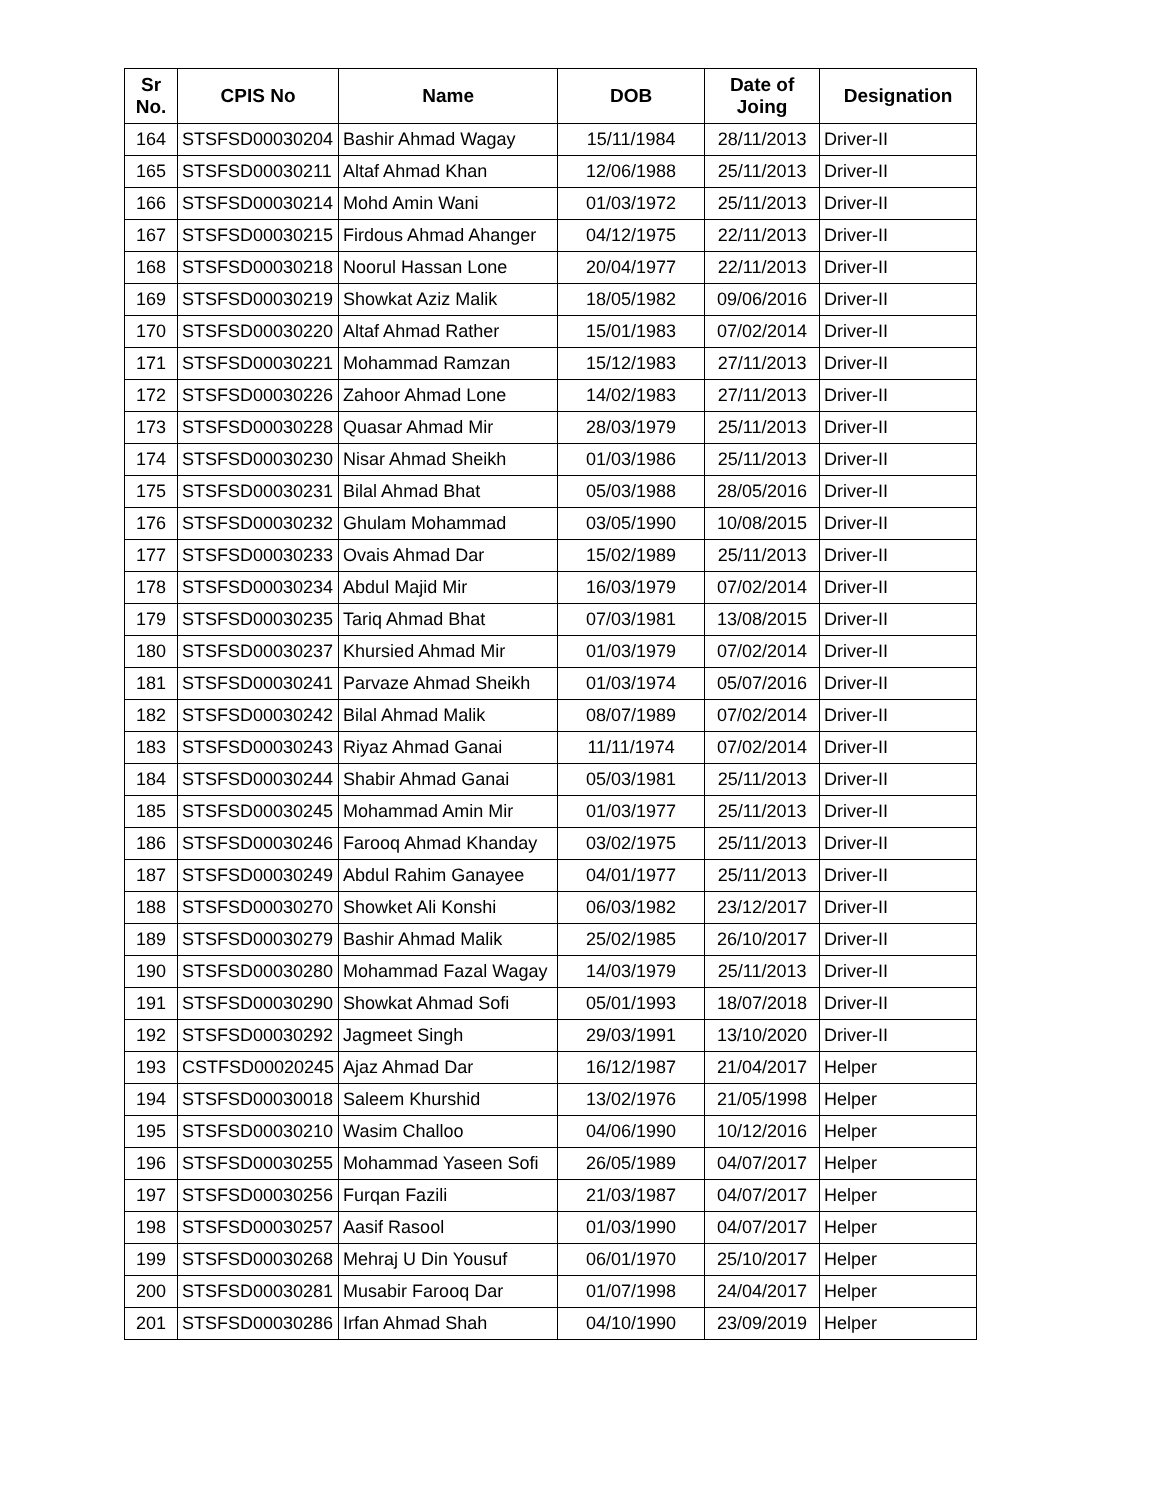| Sr No. | CPIS No | Name | DOB | Date of Joing | Designation |
| --- | --- | --- | --- | --- | --- |
| 164 | STSFSD00030204 | Bashir Ahmad Wagay | 15/11/1984 | 28/11/2013 | Driver-II |
| 165 | STSFSD00030211 | Altaf Ahmad Khan | 12/06/1988 | 25/11/2013 | Driver-II |
| 166 | STSFSD00030214 | Mohd Amin Wani | 01/03/1972 | 25/11/2013 | Driver-II |
| 167 | STSFSD00030215 | Firdous Ahmad Ahanger | 04/12/1975 | 22/11/2013 | Driver-II |
| 168 | STSFSD00030218 | Noorul Hassan Lone | 20/04/1977 | 22/11/2013 | Driver-II |
| 169 | STSFSD00030219 | Showkat Aziz Malik | 18/05/1982 | 09/06/2016 | Driver-II |
| 170 | STSFSD00030220 | Altaf Ahmad Rather | 15/01/1983 | 07/02/2014 | Driver-II |
| 171 | STSFSD00030221 | Mohammad Ramzan | 15/12/1983 | 27/11/2013 | Driver-II |
| 172 | STSFSD00030226 | Zahoor Ahmad Lone | 14/02/1983 | 27/11/2013 | Driver-II |
| 173 | STSFSD00030228 | Quasar Ahmad Mir | 28/03/1979 | 25/11/2013 | Driver-II |
| 174 | STSFSD00030230 | Nisar Ahmad Sheikh | 01/03/1986 | 25/11/2013 | Driver-II |
| 175 | STSFSD00030231 | Bilal Ahmad Bhat | 05/03/1988 | 28/05/2016 | Driver-II |
| 176 | STSFSD00030232 | Ghulam Mohammad | 03/05/1990 | 10/08/2015 | Driver-II |
| 177 | STSFSD00030233 | Ovais Ahmad Dar | 15/02/1989 | 25/11/2013 | Driver-II |
| 178 | STSFSD00030234 | Abdul Majid Mir | 16/03/1979 | 07/02/2014 | Driver-II |
| 179 | STSFSD00030235 | Tariq Ahmad Bhat | 07/03/1981 | 13/08/2015 | Driver-II |
| 180 | STSFSD00030237 | Khursied Ahmad Mir | 01/03/1979 | 07/02/2014 | Driver-II |
| 181 | STSFSD00030241 | Parvaze Ahmad Sheikh | 01/03/1974 | 05/07/2016 | Driver-II |
| 182 | STSFSD00030242 | Bilal Ahmad Malik | 08/07/1989 | 07/02/2014 | Driver-II |
| 183 | STSFSD00030243 | Riyaz Ahmad Ganai | 11/11/1974 | 07/02/2014 | Driver-II |
| 184 | STSFSD00030244 | Shabir Ahmad Ganai | 05/03/1981 | 25/11/2013 | Driver-II |
| 185 | STSFSD00030245 | Mohammad Amin Mir | 01/03/1977 | 25/11/2013 | Driver-II |
| 186 | STSFSD00030246 | Farooq Ahmad Khanday | 03/02/1975 | 25/11/2013 | Driver-II |
| 187 | STSFSD00030249 | Abdul Rahim Ganayee | 04/01/1977 | 25/11/2013 | Driver-II |
| 188 | STSFSD00030270 | Showket Ali Konshi | 06/03/1982 | 23/12/2017 | Driver-II |
| 189 | STSFSD00030279 | Bashir Ahmad Malik | 25/02/1985 | 26/10/2017 | Driver-II |
| 190 | STSFSD00030280 | Mohammad Fazal Wagay | 14/03/1979 | 25/11/2013 | Driver-II |
| 191 | STSFSD00030290 | Showkat Ahmad Sofi | 05/01/1993 | 18/07/2018 | Driver-II |
| 192 | STSFSD00030292 | Jagmeet Singh | 29/03/1991 | 13/10/2020 | Driver-II |
| 193 | CSTFSD00020245 | Ajaz Ahmad Dar | 16/12/1987 | 21/04/2017 | Helper |
| 194 | STSFSD00030018 | Saleem Khurshid | 13/02/1976 | 21/05/1998 | Helper |
| 195 | STSFSD00030210 | Wasim Challoo | 04/06/1990 | 10/12/2016 | Helper |
| 196 | STSFSD00030255 | Mohammad Yaseen Sofi | 26/05/1989 | 04/07/2017 | Helper |
| 197 | STSFSD00030256 | Furqan Fazili | 21/03/1987 | 04/07/2017 | Helper |
| 198 | STSFSD00030257 | Aasif Rasool | 01/03/1990 | 04/07/2017 | Helper |
| 199 | STSFSD00030268 | Mehraj U Din Yousuf | 06/01/1970 | 25/10/2017 | Helper |
| 200 | STSFSD00030281 | Musabir Farooq Dar | 01/07/1998 | 24/04/2017 | Helper |
| 201 | STSFSD00030286 | Irfan Ahmad Shah | 04/10/1990 | 23/09/2019 | Helper |